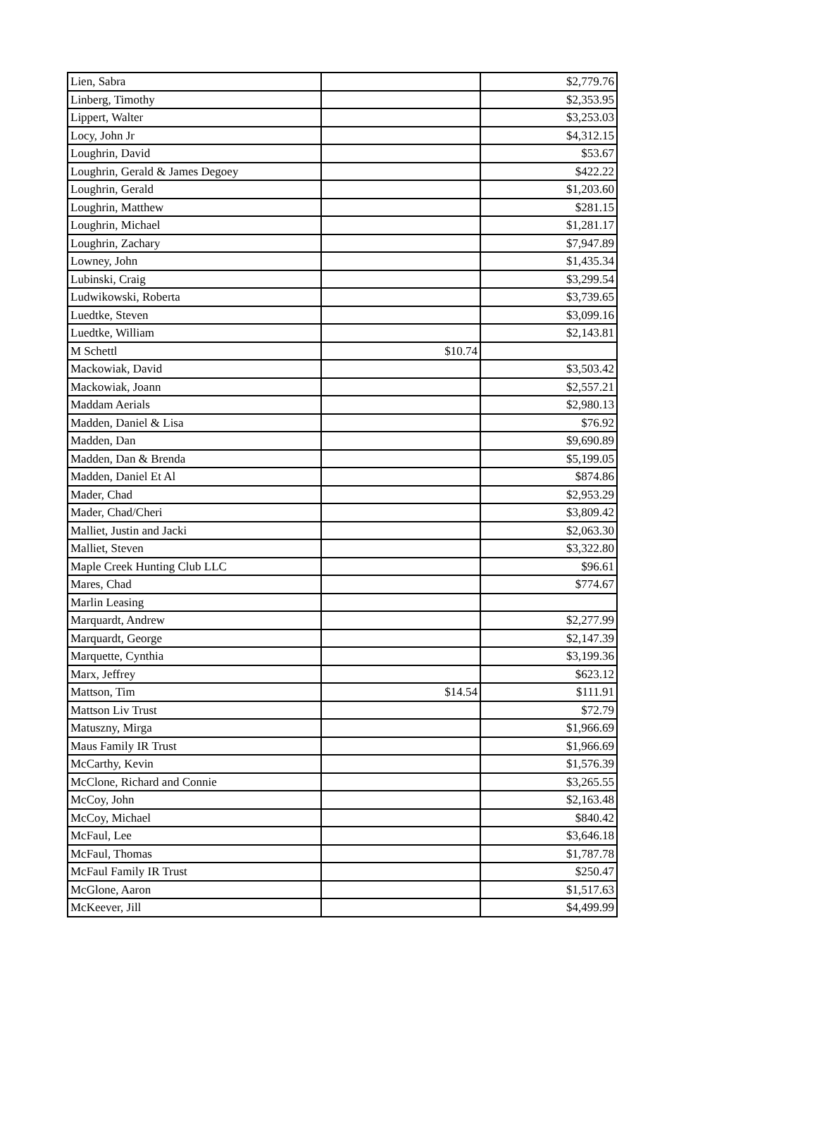| Lien, Sabra | | $2,779.76 |
| Linberg, Timothy | | $2,353.95 |
| Lippert, Walter | | $3,253.03 |
| Locy, John Jr | | $4,312.15 |
| Loughrin, David | | $53.67 |
| Loughrin, Gerald & James Degoey | | $422.22 |
| Loughrin, Gerald | | $1,203.60 |
| Loughrin, Matthew | | $281.15 |
| Loughrin, Michael | | $1,281.17 |
| Loughrin, Zachary | | $7,947.89 |
| Lowney, John | | $1,435.34 |
| Lubinski, Craig | | $3,299.54 |
| Ludwikowski, Roberta | | $3,739.65 |
| Luedtke, Steven | | $3,099.16 |
| Luedtke, William | | $2,143.81 |
| M Schettl | $10.74 | |
| Mackowiak, David | | $3,503.42 |
| Mackowiak, Joann | | $2,557.21 |
| Maddam Aerials | | $2,980.13 |
| Madden, Daniel & Lisa | | $76.92 |
| Madden, Dan | | $9,690.89 |
| Madden, Dan & Brenda | | $5,199.05 |
| Madden, Daniel Et Al | | $874.86 |
| Mader, Chad | | $2,953.29 |
| Mader, Chad/Cheri | | $3,809.42 |
| Malliet, Justin and Jacki | | $2,063.30 |
| Malliet, Steven | | $3,322.80 |
| Maple Creek Hunting Club LLC | | $96.61 |
| Mares, Chad | | $774.67 |
| Marlin Leasing | | |
| Marquardt, Andrew | | $2,277.99 |
| Marquardt, George | | $2,147.39 |
| Marquette, Cynthia | | $3,199.36 |
| Marx, Jeffrey | | $623.12 |
| Mattson, Tim | $14.54 | $111.91 |
| Mattson Liv Trust | | $72.79 |
| Matuszny, Mirga | | $1,966.69 |
| Maus Family IR Trust | | $1,966.69 |
| McCarthy, Kevin | | $1,576.39 |
| McClone, Richard and Connie | | $3,265.55 |
| McCoy, John | | $2,163.48 |
| McCoy, Michael | | $840.42 |
| McFaul, Lee | | $3,646.18 |
| McFaul, Thomas | | $1,787.78 |
| McFaul Family IR Trust | | $250.47 |
| McGlone, Aaron | | $1,517.63 |
| McKeever, Jill | | $4,499.99 |